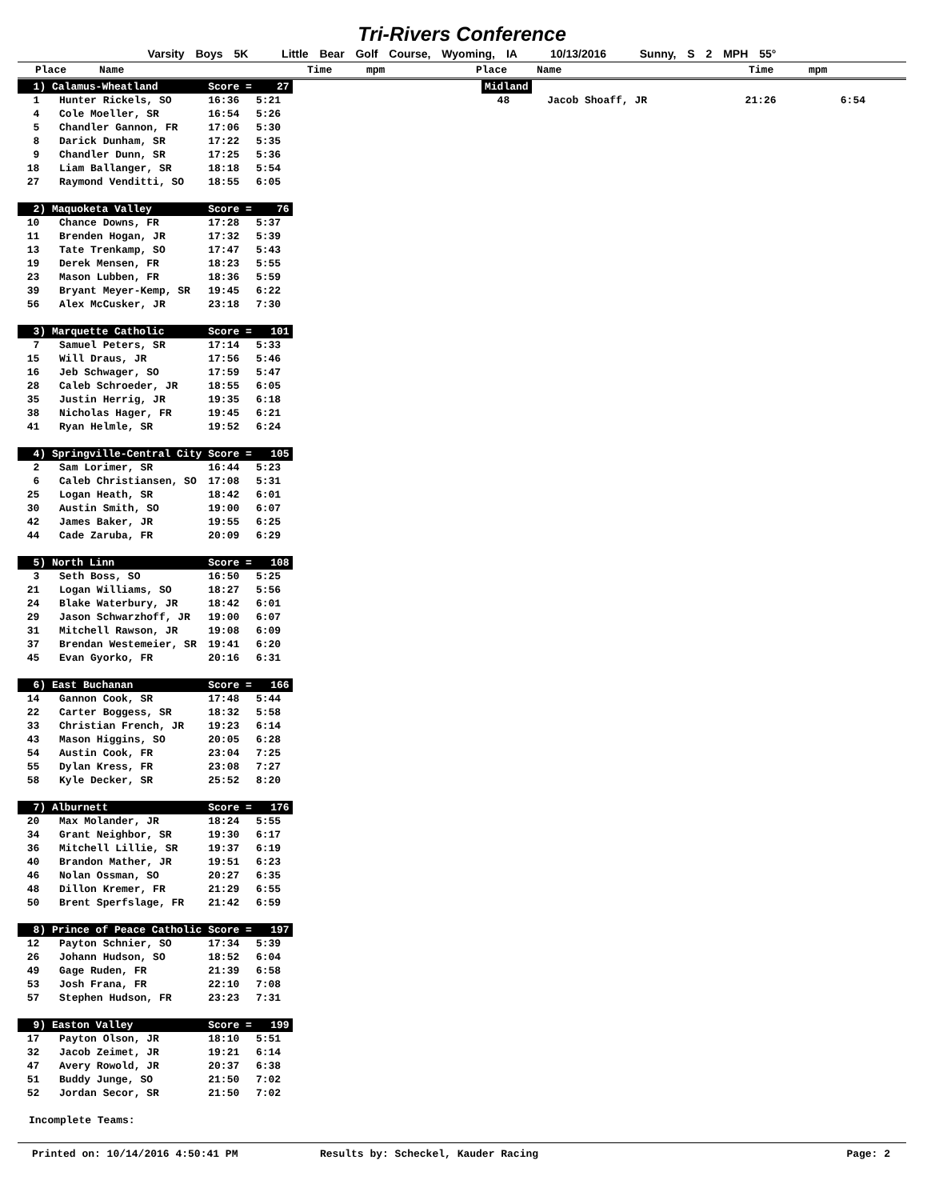Tri-Rivers Conference
Varsity Boys 5K Little Bear Golf Course, Wyoming, IA 10/13/2016 Sunny, S 2 MPH 55°
Place Name Time mpm Place Name Time mpm
| 1) Calamus-Wheatland | | Score = 27 | |
| 1 | Hunter Rickels, SO | 16:36 | 5:21 |
| 4 | Cole Moeller, SR | 16:54 | 5:26 |
| 5 | Chandler Gannon, FR | 17:06 | 5:30 |
| 8 | Darick Dunham, SR | 17:22 | 5:35 |
| 9 | Chandler Dunn, SR | 17:25 | 5:36 |
| 18 | Liam Ballanger, SR | 18:18 | 5:54 |
| 27 | Raymond Venditti, SO | 18:55 | 6:05 |
| 2) Maquoketa Valley | | Score = 76 | |
| 10 | Chance Downs, FR | 17:28 | 5:37 |
| 11 | Brenden Hogan, JR | 17:32 | 5:39 |
| 13 | Tate Trenkamp, SO | 17:47 | 5:43 |
| 19 | Derek Mensen, FR | 18:23 | 5:55 |
| 23 | Mason Lubben, FR | 18:36 | 5:59 |
| 39 | Bryant Meyer-Kemp, SR | 19:45 | 6:22 |
| 56 | Alex McCusker, JR | 23:18 | 7:30 |
| 3) Marquette Catholic | | Score = 101 | |
| 7 | Samuel Peters, SR | 17:14 | 5:33 |
| 15 | Will Draus, JR | 17:56 | 5:46 |
| 16 | Jeb Schwager, SO | 17:59 | 5:47 |
| 28 | Caleb Schroeder, JR | 18:55 | 6:05 |
| 35 | Justin Herrig, JR | 19:35 | 6:18 |
| 38 | Nicholas Hager, FR | 19:45 | 6:21 |
| 41 | Ryan Helmle, SR | 19:52 | 6:24 |
| 4) Springville-Central City | | Score = 105 | |
| 2 | Sam Lorimer, SR | 16:44 | 5:23 |
| 6 | Caleb Christiansen, SO | 17:08 | 5:31 |
| 25 | Logan Heath, SR | 18:42 | 6:01 |
| 30 | Austin Smith, SO | 19:00 | 6:07 |
| 42 | James Baker, JR | 19:55 | 6:25 |
| 44 | Cade Zaruba, FR | 20:09 | 6:29 |
| 5) North Linn | | Score = 108 | |
| 3 | Seth Boss, SO | 16:50 | 5:25 |
| 21 | Logan Williams, SO | 18:27 | 5:56 |
| 24 | Blake Waterbury, JR | 18:42 | 6:01 |
| 29 | Jason Schwarzhoff, JR | 19:00 | 6:07 |
| 31 | Mitchell Rawson, JR | 19:08 | 6:09 |
| 37 | Brendan Westemeier, SR | 19:41 | 6:20 |
| 45 | Evan Gyorko, FR | 20:16 | 6:31 |
| 6) East Buchanan | | Score = 166 | |
| 14 | Gannon Cook, SR | 17:48 | 5:44 |
| 22 | Carter Boggess, SR | 18:32 | 5:58 |
| 33 | Christian French, JR | 19:23 | 6:14 |
| 43 | Mason Higgins, SO | 20:05 | 6:28 |
| 54 | Austin Cook, FR | 23:04 | 7:25 |
| 55 | Dylan Kress, FR | 23:08 | 7:27 |
| 58 | Kyle Decker, SR | 25:52 | 8:20 |
| 7) Alburnett | | Score = 176 | |
| 20 | Max Molander, JR | 18:24 | 5:55 |
| 34 | Grant Neighbor, SR | 19:30 | 6:17 |
| 36 | Mitchell Lillie, SR | 19:37 | 6:19 |
| 40 | Brandon Mather, JR | 19:51 | 6:23 |
| 46 | Nolan Ossman, SO | 20:27 | 6:35 |
| 48 | Dillon Kremer, FR | 21:29 | 6:55 |
| 50 | Brent Sperfslage, FR | 21:42 | 6:59 |
| 8) Prince of Peace Catholic | | Score = 197 | |
| 12 | Payton Schnier, SO | 17:34 | 5:39 |
| 26 | Johann Hudson, SO | 18:52 | 6:04 |
| 49 | Gage Ruden, FR | 21:39 | 6:58 |
| 53 | Josh Frana, FR | 22:10 | 7:08 |
| 57 | Stephen Hudson, FR | 23:23 | 7:31 |
| 9) Easton Valley | | Score = 199 | |
| 17 | Payton Olson, JR | 18:10 | 5:51 |
| 32 | Jacob Zeimet, JR | 19:21 | 6:14 |
| 47 | Avery Rowold, JR | 20:37 | 6:38 |
| 51 | Buddy Junge, SO | 21:50 | 7:02 |
| 52 | Jordan Secor, SR | 21:50 | 7:02 |
Incomplete Teams:
| Midland | | | |
| 48 | Jacob Shoaff, JR | 21:26 | 6:54 |
Printed on: 10/14/2016 4:50:41 PM Results by: Scheckel, Kauder Racing Page: 2